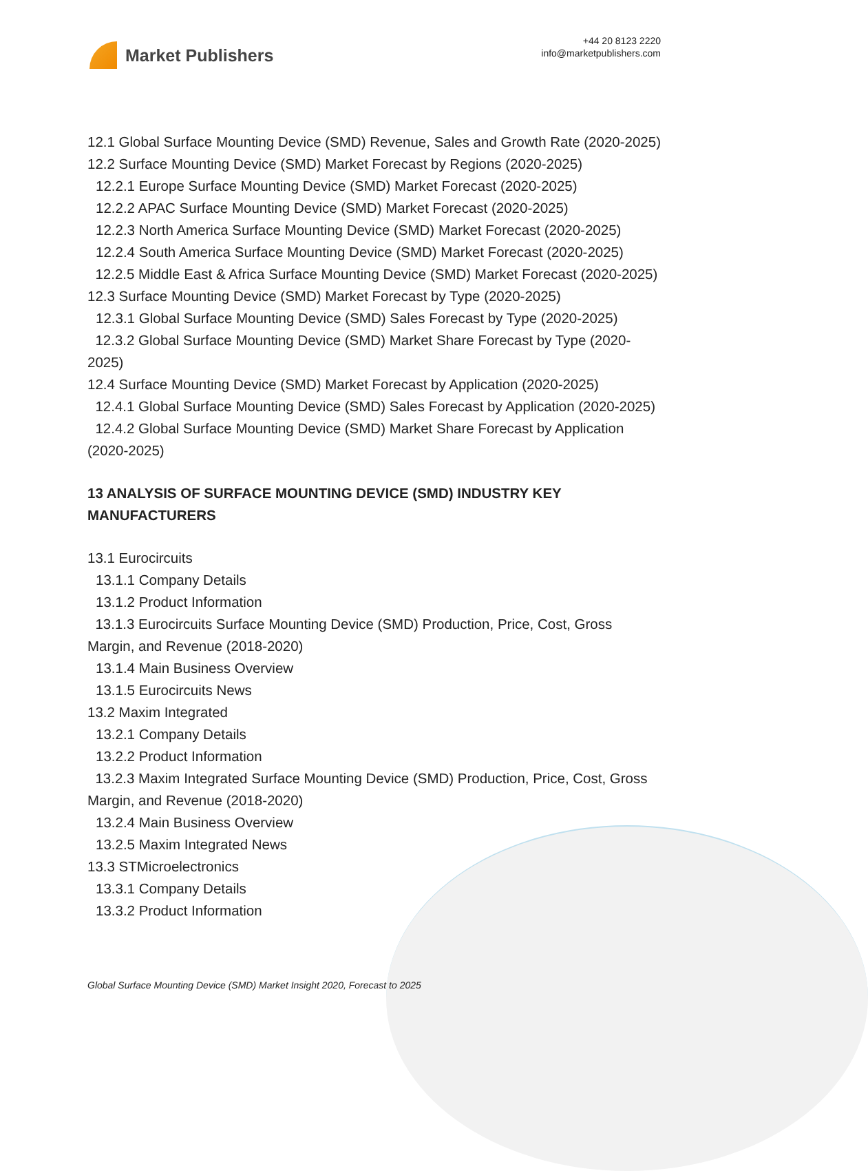Market Publishers
+44 20 8123 2220
info@marketpublishers.com
12.1 Global Surface Mounting Device (SMD) Revenue, Sales and Growth Rate (2020-2025)
12.2 Surface Mounting Device (SMD) Market Forecast by Regions (2020-2025)
12.2.1 Europe Surface Mounting Device (SMD) Market Forecast (2020-2025)
12.2.2 APAC Surface Mounting Device (SMD) Market Forecast (2020-2025)
12.2.3 North America Surface Mounting Device (SMD) Market Forecast (2020-2025)
12.2.4 South America Surface Mounting Device (SMD) Market Forecast (2020-2025)
12.2.5 Middle East & Africa Surface Mounting Device (SMD) Market Forecast (2020-2025)
12.3 Surface Mounting Device (SMD) Market Forecast by Type (2020-2025)
12.3.1 Global Surface Mounting Device (SMD) Sales Forecast by Type (2020-2025)
12.3.2 Global Surface Mounting Device (SMD) Market Share Forecast by Type (2020-2025)
12.4 Surface Mounting Device (SMD) Market Forecast by Application (2020-2025)
12.4.1 Global Surface Mounting Device (SMD) Sales Forecast by Application (2020-2025)
12.4.2 Global Surface Mounting Device (SMD) Market Share Forecast by Application (2020-2025)
13 ANALYSIS OF SURFACE MOUNTING DEVICE (SMD) INDUSTRY KEY MANUFACTURERS
13.1 Eurocircuits
13.1.1 Company Details
13.1.2 Product Information
13.1.3 Eurocircuits Surface Mounting Device (SMD) Production, Price, Cost, Gross Margin, and Revenue (2018-2020)
13.1.4 Main Business Overview
13.1.5 Eurocircuits News
13.2 Maxim Integrated
13.2.1 Company Details
13.2.2 Product Information
13.2.3 Maxim Integrated Surface Mounting Device (SMD) Production, Price, Cost, Gross Margin, and Revenue (2018-2020)
13.2.4 Main Business Overview
13.2.5 Maxim Integrated News
13.3 STMicroelectronics
13.3.1 Company Details
13.3.2 Product Information
Global Surface Mounting Device (SMD) Market Insight 2020, Forecast to 2025